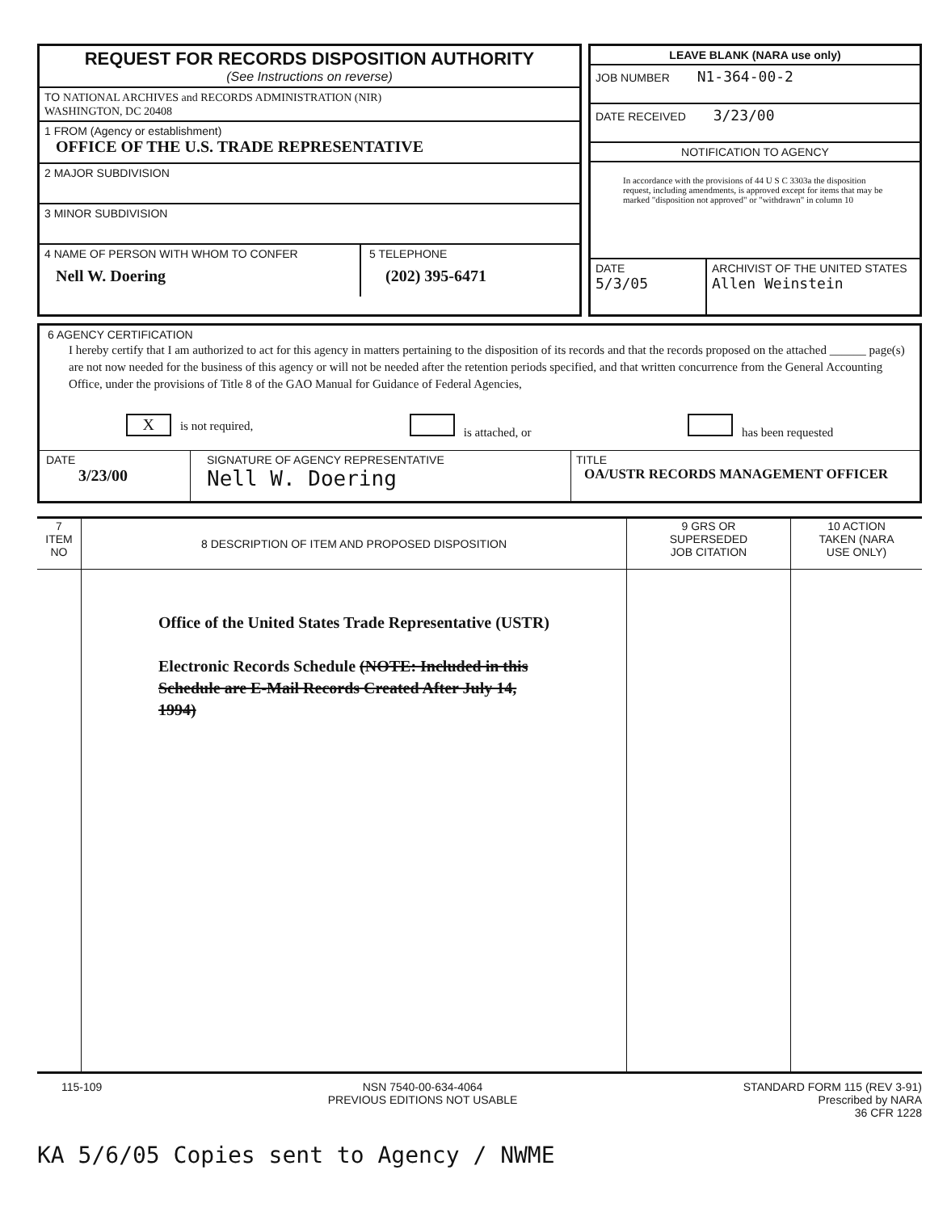REQUEST FOR RECORDS DISPOSITION AUTHORITY
(See Instructions on reverse)
TO NATIONAL ARCHIVES and RECORDS ADMINISTRATION (NIR)
WASHINGTON, DC 20408
1 FROM (Agency or establishment)
OFFICE OF THE U.S. TRADE REPRESENTATIVE
2 MAJOR SUBDIVISION
3 MINOR SUBDIVISION
| 4 NAME OF PERSON WITH WHOM TO CONFER Nell W. Doering | 5 TELEPHONE (202) 395-6471 |
LEAVE BLANK (NARA use only)
JOB NUMBER N1-364-00-2
DATE RECEIVED 3/23/00
NOTIFICATION TO AGENCY
In accordance with the provisions of 44 U S C 3303a the disposition request, including amendments, is approved except for items that may be marked "disposition not approved" or "withdrawn" in column 10
| DATE 5/3/05 | ARCHIVIST OF THE UNITED STATES Allen Weinstein |
6 AGENCY CERTIFICATION
I hereby certify that I am authorized to act for this agency in matters pertaining to the disposition of its records and that the records proposed on the attached ______ page(s) are not now needed for the business of this agency or will not be needed after the retention periods specified, and that written concurrence from the General Accounting Office, under the provisions of Title 8 of the GAO Manual for Guidance of Federal Agencies,
X is not required, is attached, or has been requested
| DATE 3/23/00 | SIGNATURE OF AGENCY REPRESENTATIVE Nell W. Doering | TITLE OA/USTR RECORDS MANAGEMENT OFFICER |
| 7 ITEM NO | 8 DESCRIPTION OF ITEM AND PROPOSED DISPOSITION | 9 GRS OR SUPERSEDED JOB CITATION | 10 ACTION TAKEN (NARA USE ONLY) |
| --- | --- | --- | --- |
| | Office of the United States Trade Representative (USTR) Electronic Records Schedule (NOTE: Included in this Schedule are E-Mail Records Created After July 14, 1994) | | |
115-109 NSN 7540-00-634-4064
PREVIOUS EDITIONS NOT USABLE
STANDARD FORM 115 (REV 3-91)
Prescribed by NARA
36 CFR 1228
KA 5/6/05 Copies sent to Agency / NWME